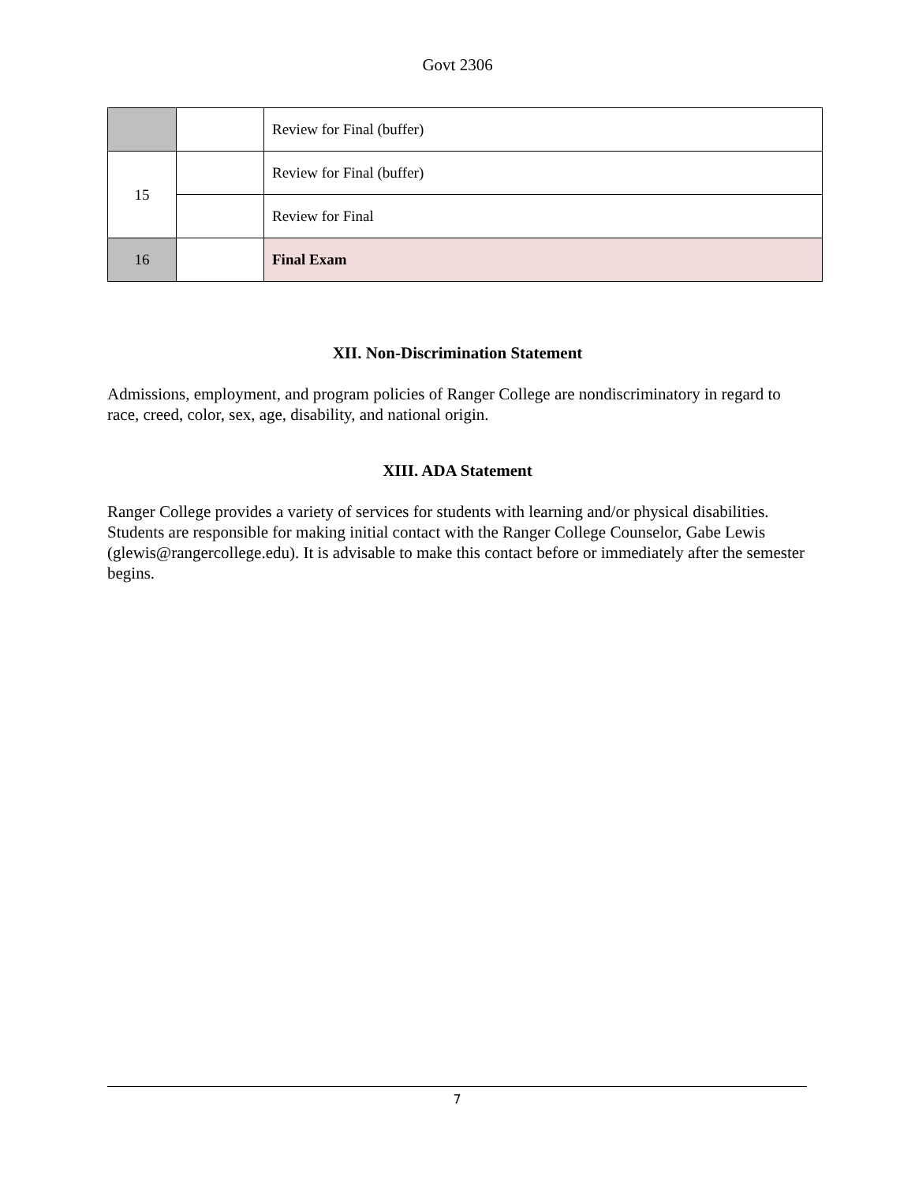Govt 2306
| | | Review for Final (buffer) |
| 15 | | Review for Final (buffer) |
| | | Review for Final |
| 16 | | Final Exam |
XII. Non-Discrimination Statement
Admissions, employment, and program policies of Ranger College are nondiscriminatory in regard to race, creed, color, sex, age, disability, and national origin.
XIII. ADA Statement
Ranger College provides a variety of services for students with learning and/or physical disabilities. Students are responsible for making initial contact with the Ranger College Counselor, Gabe Lewis (glewis@rangercollege.edu). It is advisable to make this contact before or immediately after the semester begins.
7